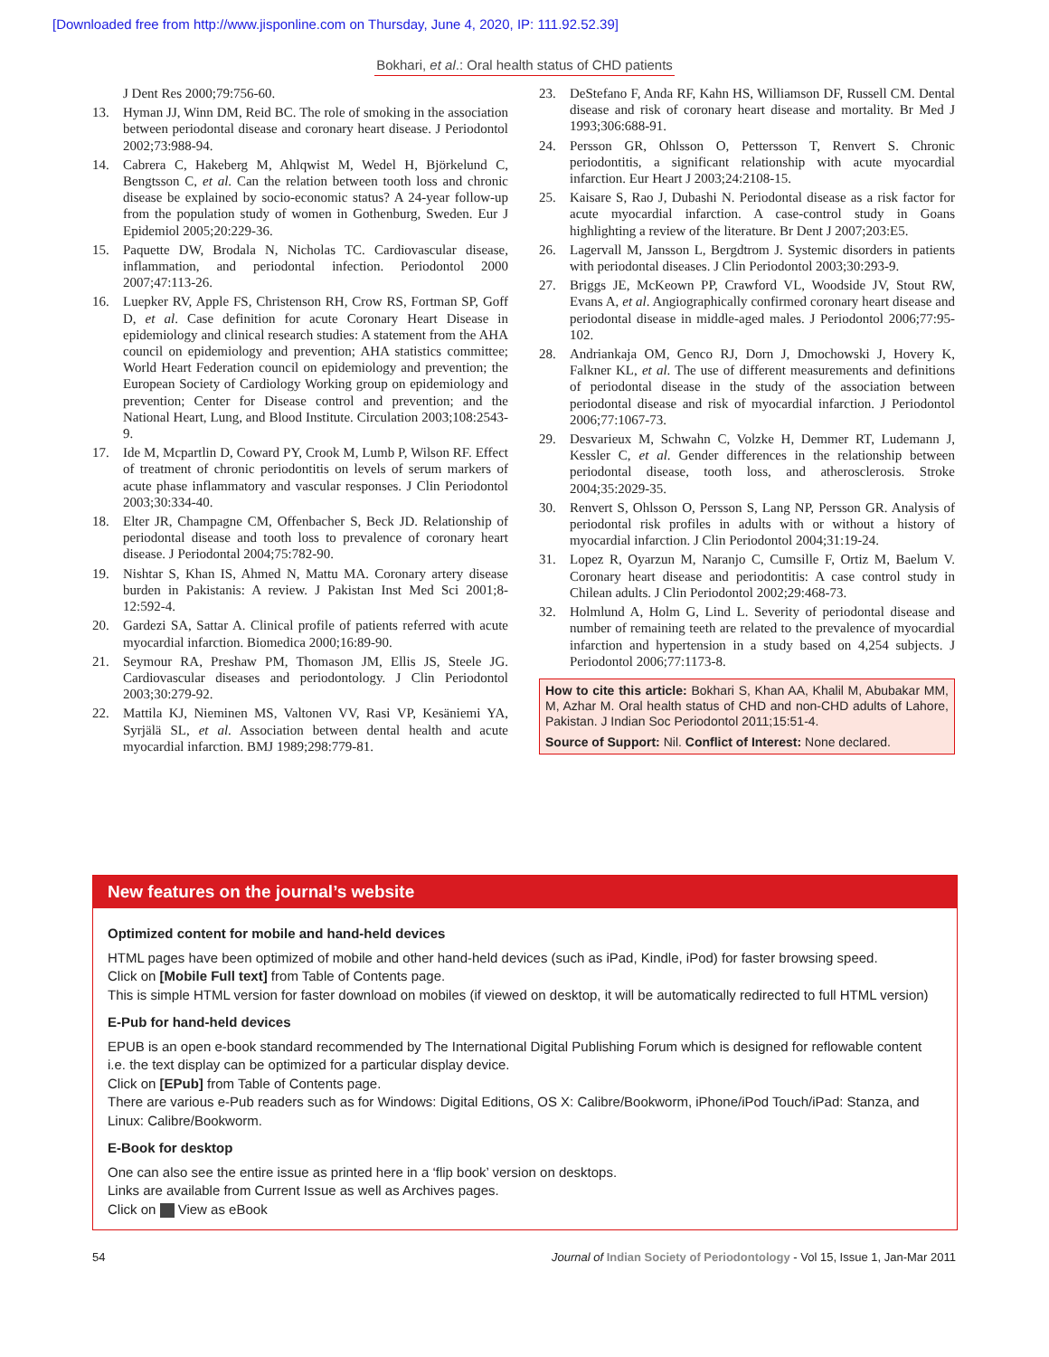[Downloaded free from http://www.jisponline.com on Thursday, June 4, 2020, IP: 111.92.52.39]
Bokhari, et al.: Oral health status of CHD patients
J Dent Res 2000;79:756-60.
13. Hyman JJ, Winn DM, Reid BC. The role of smoking in the association between periodontal disease and coronary heart disease. J Periodontol 2002;73:988-94.
14. Cabrera C, Hakeberg M, Ahlqwist M, Wedel H, Björkelund C, Bengtsson C, et al. Can the relation between tooth loss and chronic disease be explained by socio-economic status? A 24-year follow-up from the population study of women in Gothenburg, Sweden. Eur J Epidemiol 2005;20:229-36.
15. Paquette DW, Brodala N, Nicholas TC. Cardiovascular disease, inflammation, and periodontal infection. Periodontol 2000 2007;47:113-26.
16. Luepker RV, Apple FS, Christenson RH, Crow RS, Fortman SP, Goff D, et al. Case definition for acute Coronary Heart Disease in epidemiology and clinical research studies: A statement from the AHA council on epidemiology and prevention; AHA statistics committee; World Heart Federation council on epidemiology and prevention; the European Society of Cardiology Working group on epidemiology and prevention; Center for Disease control and prevention; and the National Heart, Lung, and Blood Institute. Circulation 2003;108:2543-9.
17. Ide M, Mcpartlin D, Coward PY, Crook M, Lumb P, Wilson RF. Effect of treatment of chronic periodontitis on levels of serum markers of acute phase inflammatory and vascular responses. J Clin Periodontol 2003;30:334-40.
18. Elter JR, Champagne CM, Offenbacher S, Beck JD. Relationship of periodontal disease and tooth loss to prevalence of coronary heart disease. J Periodontal 2004;75:782-90.
19. Nishtar S, Khan IS, Ahmed N, Mattu MA. Coronary artery disease burden in Pakistanis: A review. J Pakistan Inst Med Sci 2001;8-12:592-4.
20. Gardezi SA, Sattar A. Clinical profile of patients referred with acute myocardial infarction. Biomedica 2000;16:89-90.
21. Seymour RA, Preshaw PM, Thomason JM, Ellis JS, Steele JG. Cardiovascular diseases and periodontology. J Clin Periodontol 2003;30:279-92.
22. Mattila KJ, Nieminen MS, Valtonen VV, Rasi VP, Kesäniemi YA, Syrjälä SL, et al. Association between dental health and acute myocardial infarction. BMJ 1989;298:779-81.
23. DeStefano F, Anda RF, Kahn HS, Williamson DF, Russell CM. Dental disease and risk of coronary heart disease and mortality. Br Med J 1993;306:688-91.
24. Persson GR, Ohlsson O, Pettersson T, Renvert S. Chronic periodontitis, a significant relationship with acute myocardial infarction. Eur Heart J 2003;24:2108-15.
25. Kaisare S, Rao J, Dubashi N. Periodontal disease as a risk factor for acute myocardial infarction. A case-control study in Goans highlighting a review of the literature. Br Dent J 2007;203:E5.
26. Lagervall M, Jansson L, Bergdtrom J. Systemic disorders in patients with periodontal diseases. J Clin Periodontol 2003;30:293-9.
27. Briggs JE, McKeown PP, Crawford VL, Woodside JV, Stout RW, Evans A, et al. Angiographically confirmed coronary heart disease and periodontal disease in middle-aged males. J Periodontol 2006;77:95-102.
28. Andriankaja OM, Genco RJ, Dorn J, Dmochowski J, Hovery K, Falkner KL, et al. The use of different measurements and definitions of periodontal disease in the study of the association between periodontal disease and risk of myocardial infarction. J Periodontol 2006;77:1067-73.
29. Desvarieux M, Schwahn C, Volzke H, Demmer RT, Ludemann J, Kessler C, et al. Gender differences in the relationship between periodontal disease, tooth loss, and atherosclerosis. Stroke 2004;35:2029-35.
30. Renvert S, Ohlsson O, Persson S, Lang NP, Persson GR. Analysis of periodontal risk profiles in adults with or without a history of myocardial infarction. J Clin Periodontol 2004;31:19-24.
31. Lopez R, Oyarzun M, Naranjo C, Cumsille F, Ortiz M, Baelum V. Coronary heart disease and periodontitis: A case control study in Chilean adults. J Clin Periodontol 2002;29:468-73.
32. Holmlund A, Holm G, Lind L. Severity of periodontal disease and number of remaining teeth are related to the prevalence of myocardial infarction and hypertension in a study based on 4,254 subjects. J Periodontol 2006;77:1173-8.
How to cite this article: Bokhari S, Khan AA, Khalil M, Abubakar MM, M, Azhar M. Oral health status of CHD and non-CHD adults of Lahore, Pakistan. J Indian Soc Periodontol 2011;15:51-4.
Source of Support: Nil. Conflict of Interest: None declared.
New features on the journal’s website
Optimized content for mobile and hand-held devices
HTML pages have been optimized of mobile and other hand-held devices (such as iPad, Kindle, iPod) for faster browsing speed.
Click on [Mobile Full text] from Table of Contents page.
This is simple HTML version for faster download on mobiles (if viewed on desktop, it will be automatically redirected to full HTML version)
E-Pub for hand-held devices
EPUB is an open e-book standard recommended by The International Digital Publishing Forum which is designed for reflowable content i.e. the text display can be optimized for a particular display device.
Click on [EPub] from Table of Contents page.
There are various e-Pub readers such as for Windows: Digital Editions, OS X: Calibre/Bookworm, iPhone/iPod Touch/iPad: Stanza, and Linux: Calibre/Bookworm.
E-Book for desktop
One can also see the entire issue as printed here in a ‘flip book’ version on desktops.
Links are available from Current Issue as well as Archives pages.
Click on View as eBook
54 Journal of Indian Society of Periodontology - Vol 15, Issue 1, Jan-Mar 2011